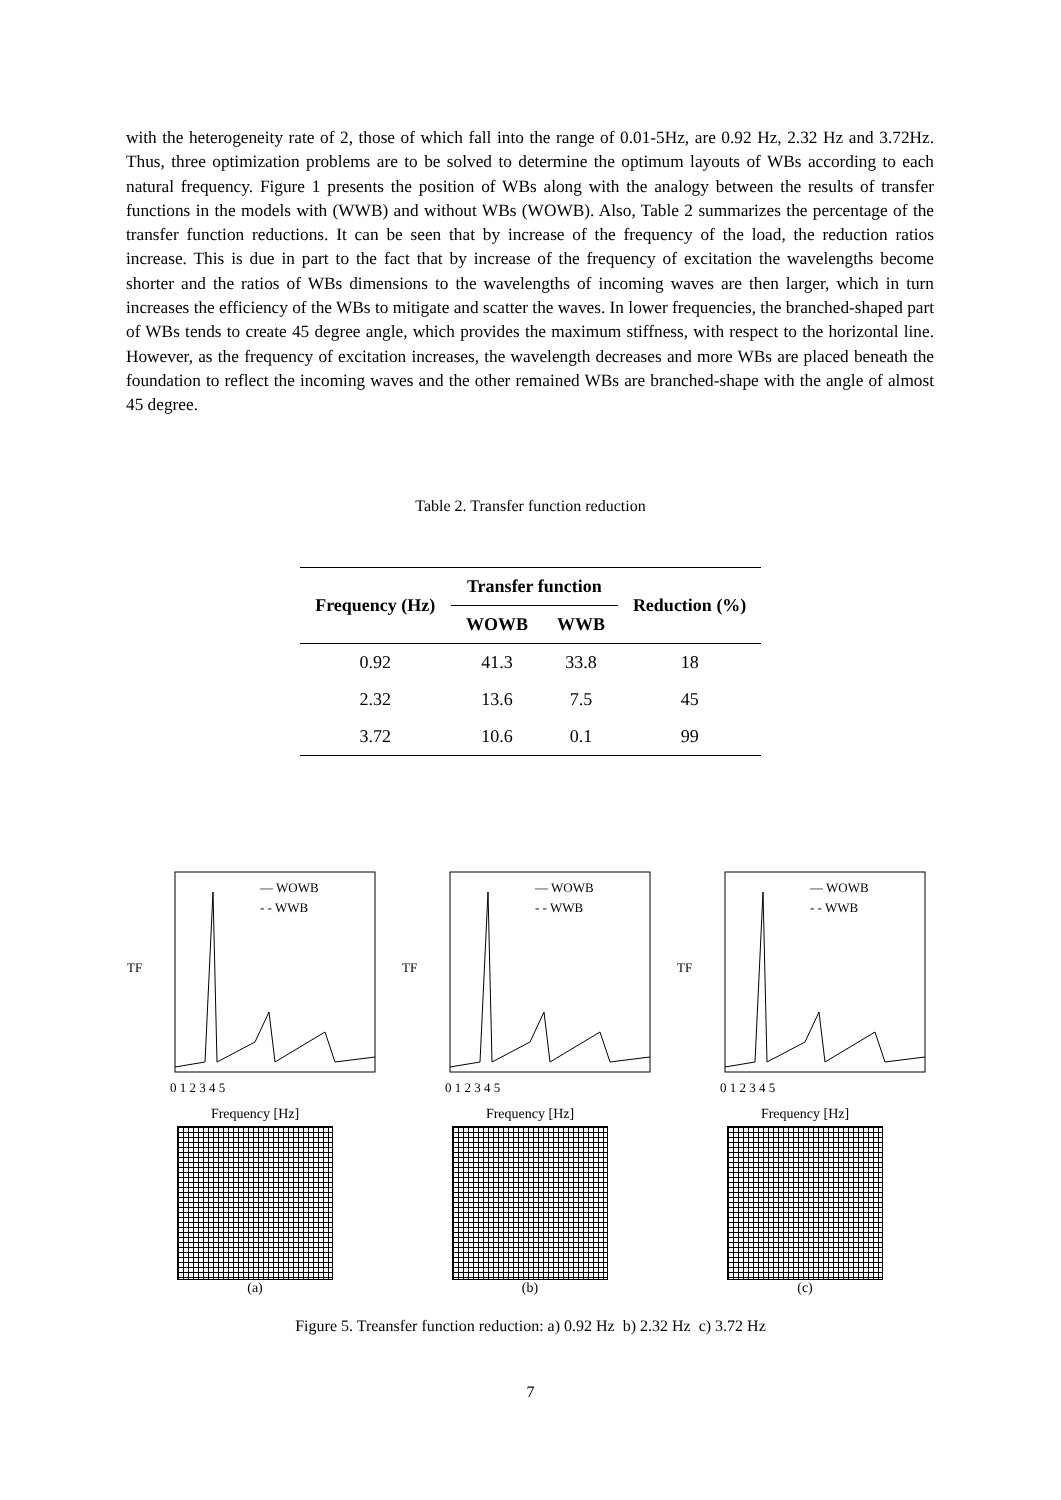with the heterogeneity rate of 2, those of which fall into the range of 0.01-5Hz, are 0.92 Hz, 2.32 Hz and 3.72Hz. Thus, three optimization problems are to be solved to determine the optimum layouts of WBs according to each natural frequency. Figure 1 presents the position of WBs along with the analogy between the results of transfer functions in the models with (WWB) and without WBs (WOWB). Also, Table 2 summarizes the percentage of the transfer function reductions. It can be seen that by increase of the frequency of the load, the reduction ratios increase. This is due in part to the fact that by increase of the frequency of excitation the wavelengths become shorter and the ratios of WBs dimensions to the wavelengths of incoming waves are then larger, which in turn increases the efficiency of the WBs to mitigate and scatter the waves. In lower frequencies, the branched-shaped part of WBs tends to create 45 degree angle, which provides the maximum stiffness, with respect to the horizontal line. However, as the frequency of excitation increases, the wavelength decreases and more WBs are placed beneath the foundation to reflect the incoming waves and the other remained WBs are branched-shape with the angle of almost 45 degree.
Table 2. Transfer function reduction
| Frequency (Hz) | Transfer function | | Reduction (%) |
| --- | --- | --- | --- |
| | WOWB | WWB | |
| 0.92 | 41.3 | 33.8 | 18 |
| 2.32 | 13.6 | 7.5 | 45 |
| 3.72 | 10.6 | 0.1 | 99 |
TF
— WOWB
- - WWB
0 1 2 3 4 5
Frequency [Hz]
(a)
TF
— WOWB
- - WWB
0 1 2 3 4 5
Frequency [Hz]
(b)
TF
— WOWB
- - WWB
0 1 2 3 4 5
Frequency [Hz]
(c)
Figure 5. Treansfer function reduction: a) 0.92 Hz b) 2.32 Hz c) 3.72 Hz
7